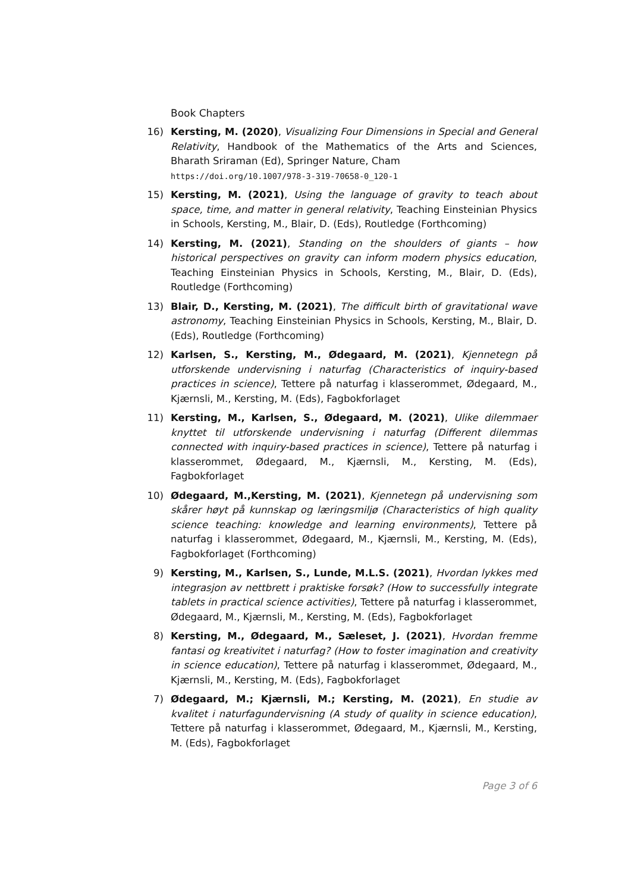Book Chapters
16) Kersting, M. (2020), Visualizing Four Dimensions in Special and General Relativity, Handbook of the Mathematics of the Arts and Sciences, Bharath Sriraman (Ed), Springer Nature, Cham
https://doi.org/10.1007/978-3-319-70658-0_120-1
15) Kersting, M. (2021), Using the language of gravity to teach about space, time, and matter in general relativity, Teaching Einsteinian Physics in Schools, Kersting, M., Blair, D. (Eds), Routledge (Forthcoming)
14) Kersting, M. (2021), Standing on the shoulders of giants – how historical perspectives on gravity can inform modern physics education, Teaching Einsteinian Physics in Schools, Kersting, M., Blair, D. (Eds), Routledge (Forthcoming)
13) Blair, D., Kersting, M. (2021), The difficult birth of gravitational wave astronomy, Teaching Einsteinian Physics in Schools, Kersting, M., Blair, D. (Eds), Routledge (Forthcoming)
12) Karlsen, S., Kersting, M., Ødegaard, M. (2021), Kjennetegn på utforskende undervisning i naturfag (Characteristics of inquiry-based practices in science), Tettere på naturfag i klasserommet, Ødegaard, M., Kjærnsli, M., Kersting, M. (Eds), Fagbokforlaget
11) Kersting, M., Karlsen, S., Ødegaard, M. (2021), Ulike dilemmaer knyttet til utforskende undervisning i naturfag (Different dilemmas connected with inquiry-based practices in science), Tettere på naturfag i klasserommet, Ødegaard, M., Kjærnsli, M., Kersting, M. (Eds), Fagbokforlaget
10) Ødegaard, M.,Kersting, M. (2021), Kjennetegn på undervisning som skårer høyt på kunnskap og læringsmiljø (Characteristics of high quality science teaching: knowledge and learning environments), Tettere på naturfag i klasserommet, Ødegaard, M., Kjærnsli, M., Kersting, M. (Eds), Fagbokforlaget (Forthcoming)
9) Kersting, M., Karlsen, S., Lunde, M.L.S. (2021), Hvordan lykkes med integrasjon av nettbrett i praktiske forsøk? (How to successfully integrate tablets in practical science activities), Tettere på naturfag i klasserommet, Ødegaard, M., Kjærnsli, M., Kersting, M. (Eds), Fagbokforlaget
8) Kersting, M., Ødegaard, M., Sæleset, J. (2021), Hvordan fremme fantasi og kreativitet i naturfag? (How to foster imagination and creativity in science education), Tettere på naturfag i klasserommet, Ødegaard, M., Kjærnsli, M., Kersting, M. (Eds), Fagbokforlaget
7) Ødegaard, M.; Kjærnsli, M.; Kersting, M. (2021), En studie av kvalitet i naturfagundervisning (A study of quality in science education), Tettere på naturfag i klasserommet, Ødegaard, M., Kjærnsli, M., Kersting, M. (Eds), Fagbokforlaget
Page 3 of 6